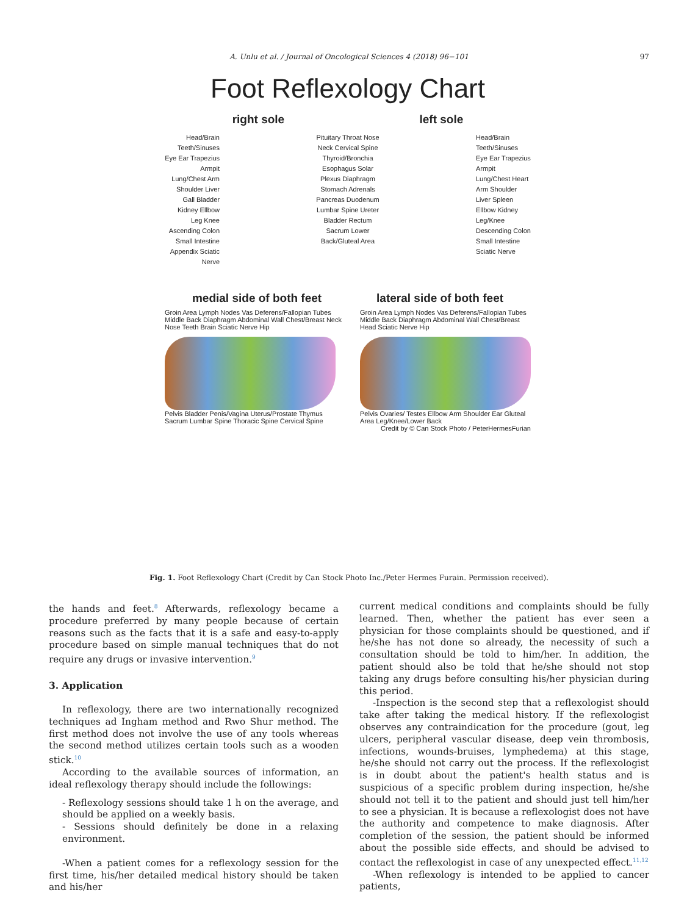A. Unlu et al. / Journal of Oncological Sciences 4 (2018) 96−101 97
Foot Reflexology Chart
right sole left sole
Head/Brain Teeth/Sinuses Eye Ear Trapezius Armpit Lung/Chest Arm Shoulder Liver Gall Bladder Kidney Ellbow Leg Knee Ascending Colon Small Intestine Appendix Sciatic Nerve
Pituitary Throat Nose Neck Cervical Spine Thyroid/Bronchia Esophagus Solar Plexus Diaphragm Stomach Adrenals Pancreas Duodenum Lumbar Spine Ureter Bladder Rectum Sacrum Lower Back/Gluteal Area
Head/Brain Teeth/Sinuses Eye Ear Trapezius Armpit Lung/Chest Heart Arm Shoulder Liver Spleen Ellbow Kidney Leg/Knee Descending Colon Small Intestine Sciatic Nerve
medial side of both feet lateral side of both feet
Groin Area Lymph Nodes Vas Deferens/Fallopian Tubes Middle Back Diaphragm Abdominal Wall Chest/Breast Neck Nose Teeth Brain Sciatic Nerve Hip
Pelvis Bladder Penis/Vagina Uterus/Prostate Thymus Sacrum Lumbar Spine Thoracic Spine Cervical Spine
Groin Area Lymph Nodes Vas Deferens/Fallopian Tubes Middle Back Diaphragm Abdominal Wall Chest/Breast Head Sciatic Nerve Hip
Pelvis Ovaries/ Testes Ellbow Arm Shoulder Ear Gluteal Area Leg/Knee/Lower Back
Credit by © Can Stock Photo / PeterHermesFurian
Fig. 1. Foot Reflexology Chart (Credit by Can Stock Photo Inc./Peter Hermes Furain. Permission received).
the hands and feet.<sup>8</sup> Afterwards, reflexology became a procedure preferred by many people because of certain reasons such as the facts that it is a safe and easy-to-apply procedure based on simple manual techniques that do not require any drugs or invasive intervention.<sup>9</sup>
3. Application
In reflexology, there are two internationally recognized techniques ad Ingham method and Rwo Shur method. The first method does not involve the use of any tools whereas the second method utilizes certain tools such as a wooden stick.<sup>10</sup>
According to the available sources of information, an ideal reflexology therapy should include the followings:
- Reflexology sessions should take 1 h on the average, and should be applied on a weekly basis.
- Sessions should definitely be done in a relaxing environment.
-When a patient comes for a reflexology session for the first time, his/her detailed medical history should be taken and his/her
current medical conditions and complaints should be fully learned. Then, whether the patient has ever seen a physician for those complaints should be questioned, and if he/she has not done so already, the necessity of such a consultation should be told to him/her. In addition, the patient should also be told that he/she should not stop taking any drugs before consulting his/her physician during this period.
-Inspection is the second step that a reflexologist should take after taking the medical history. If the reflexologist observes any contraindication for the procedure (gout, leg ulcers, peripheral vascular disease, deep vein thrombosis, infections, wounds-bruises, lymphedema) at this stage, he/she should not carry out the process. If the reflexologist is in doubt about the patient's health status and is suspicious of a specific problem during inspection, he/she should not tell it to the patient and should just tell him/her to see a physician. It is because a reflexologist does not have the authority and competence to make diagnosis. After completion of the session, the patient should be informed about the possible side effects, and should be advised to contact the reflexologist in case of any unexpected effect.<sup>11,12</sup>
-When reflexology is intended to be applied to cancer patients,